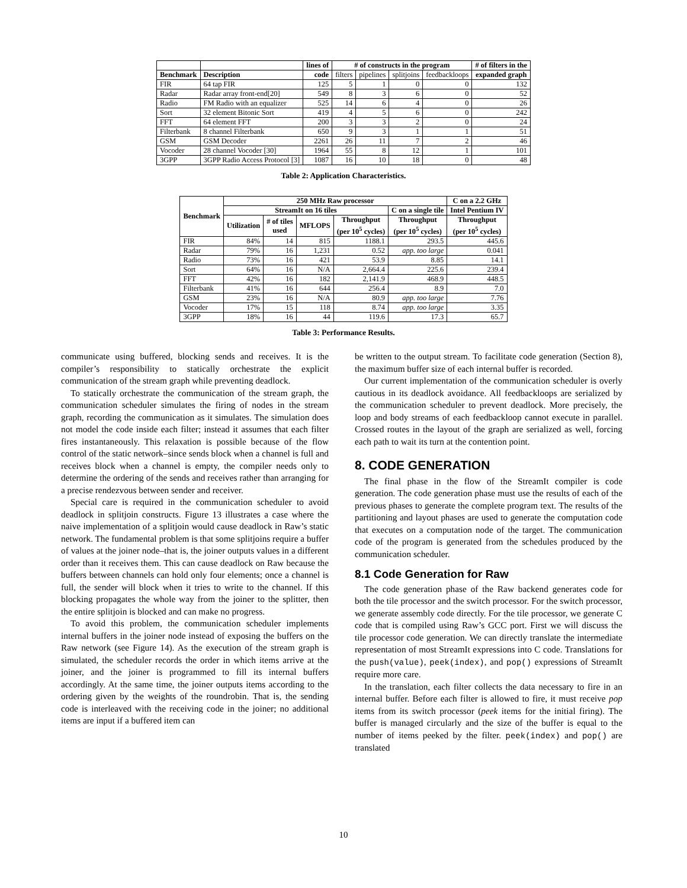| | | lines of | # of constructs in the program | | | | # of filters in the |
| --- | --- | --- | --- | --- | --- | --- | --- |
| Benchmark | Description | code | filters | pipelines | splitjoins | feedbackloops | expanded graph |
| FIR | 64 tap FIR | 125 | 5 | 1 | 0 | 0 | 132 |
| Radar | Radar array front-end[20] | 549 | 8 | 3 | 6 | 0 | 52 |
| Radio | FM Radio with an equalizer | 525 | 14 | 6 | 4 | 0 | 26 |
| Sort | 32 element Bitonic Sort | 419 | 4 | 5 | 6 | 0 | 242 |
| FFT | 64 element FFT | 200 | 3 | 3 | 2 | 0 | 24 |
| Filterbank | 8 channel Filterbank | 650 | 9 | 3 | 1 | 1 | 51 |
| GSM | GSM Decoder | 2261 | 26 | 11 | 7 | 2 | 46 |
| Vocoder | 28 channel Vocoder [30] | 1964 | 55 | 8 | 12 | 1 | 101 |
| 3GPP | 3GPP Radio Access Protocol [3] | 1087 | 16 | 10 | 18 | 0 | 48 |
Table 2: Application Characteristics.
| Benchmark | 250 MHz Raw processor | | | | | C on a 2.2 GHz |
| --- | --- | --- | --- | --- | --- | --- |
| | StreamIt on 16 tiles | | | | C on a single tile | Intel Pentium IV |
| | Utilization | # of tiles used | MFLOPS | Throughput (per 10<sup>5</sup> cycles) | Throughput (per 10<sup>5</sup> cycles) | Throughput (per 10<sup>5</sup> cycles) |
| FIR | 84% | 14 | 815 | 1188.1 | 293.5 | 445.6 |
| Radar | 79% | 16 | 1,231 | 0.52 | app. too large | 0.041 |
| Radio | 73% | 16 | 421 | 53.9 | 8.85 | 14.1 |
| Sort | 64% | 16 | N/A | 2,664.4 | 225.6 | 239.4 |
| FFT | 42% | 16 | 182 | 2,141.9 | 468.9 | 448.5 |
| Filterbank | 41% | 16 | 644 | 256.4 | 8.9 | 7.0 |
| GSM | 23% | 16 | N/A | 80.9 | app. too large | 7.76 |
| Vocoder | 17% | 15 | 118 | 8.74 | app. too large | 3.35 |
| 3GPP | 18% | 16 | 44 | 119.6 | 17.3 | 65.7 |
Table 3: Performance Results.
communicate using buffered, blocking sends and receives. It is the compiler’s responsibility to statically orchestrate the explicit communication of the stream graph while preventing deadlock.
To statically orchestrate the communication of the stream graph, the communication scheduler simulates the firing of nodes in the stream graph, recording the communication as it simulates. The simulation does not model the code inside each filter; instead it assumes that each filter fires instantaneously. This relaxation is possible because of the flow control of the static network–since sends block when a channel is full and receives block when a channel is empty, the compiler needs only to determine the ordering of the sends and receives rather than arranging for a precise rendezvous between sender and receiver.
Special care is required in the communication scheduler to avoid deadlock in splitjoin constructs. Figure 13 illustrates a case where the naive implementation of a splitjoin would cause deadlock in Raw’s static network. The fundamental problem is that some splitjoins require a buffer of values at the joiner node–that is, the joiner outputs values in a different order than it receives them. This can cause deadlock on Raw because the buffers between channels can hold only four elements; once a channel is full, the sender will block when it tries to write to the channel. If this blocking propagates the whole way from the joiner to the splitter, then the entire splitjoin is blocked and can make no progress.
To avoid this problem, the communication scheduler implements internal buffers in the joiner node instead of exposing the buffers on the Raw network (see Figure 14). As the execution of the stream graph is simulated, the scheduler records the order in which items arrive at the joiner, and the joiner is programmed to fill its internal buffers accordingly. At the same time, the joiner outputs items according to the ordering given by the weights of the roundrobin. That is, the sending code is interleaved with the receiving code in the joiner; no additional items are input if a buffered item can
be written to the output stream. To facilitate code generation (Section 8), the maximum buffer size of each internal buffer is recorded.
Our current implementation of the communication scheduler is overly cautious in its deadlock avoidance. All feedbackloops are serialized by the communication scheduler to prevent deadlock. More precisely, the loop and body streams of each feedbackloop cannot execute in parallel. Crossed routes in the layout of the graph are serialized as well, forcing each path to wait its turn at the contention point.
8. CODE GENERATION
The final phase in the flow of the StreamIt compiler is code generation. The code generation phase must use the results of each of the previous phases to generate the complete program text. The results of the partitioning and layout phases are used to generate the computation code that executes on a computation node of the target. The communication code of the program is generated from the schedules produced by the communication scheduler.
8.1 Code Generation for Raw
The code generation phase of the Raw backend generates code for both the tile processor and the switch processor. For the switch processor, we generate assembly code directly. For the tile processor, we generate C code that is compiled using Raw’s GCC port. First we will discuss the tile processor code generation. We can directly translate the intermediate representation of most StreamIt expressions into C code. Translations for the push(value), peek(index), and pop() expressions of StreamIt require more care.
In the translation, each filter collects the data necessary to fire in an internal buffer. Before each filter is allowed to fire, it must receive pop items from its switch processor (peek items for the initial firing). The buffer is managed circularly and the size of the buffer is equal to the number of items peeked by the filter. peek(index) and pop() are translated
10